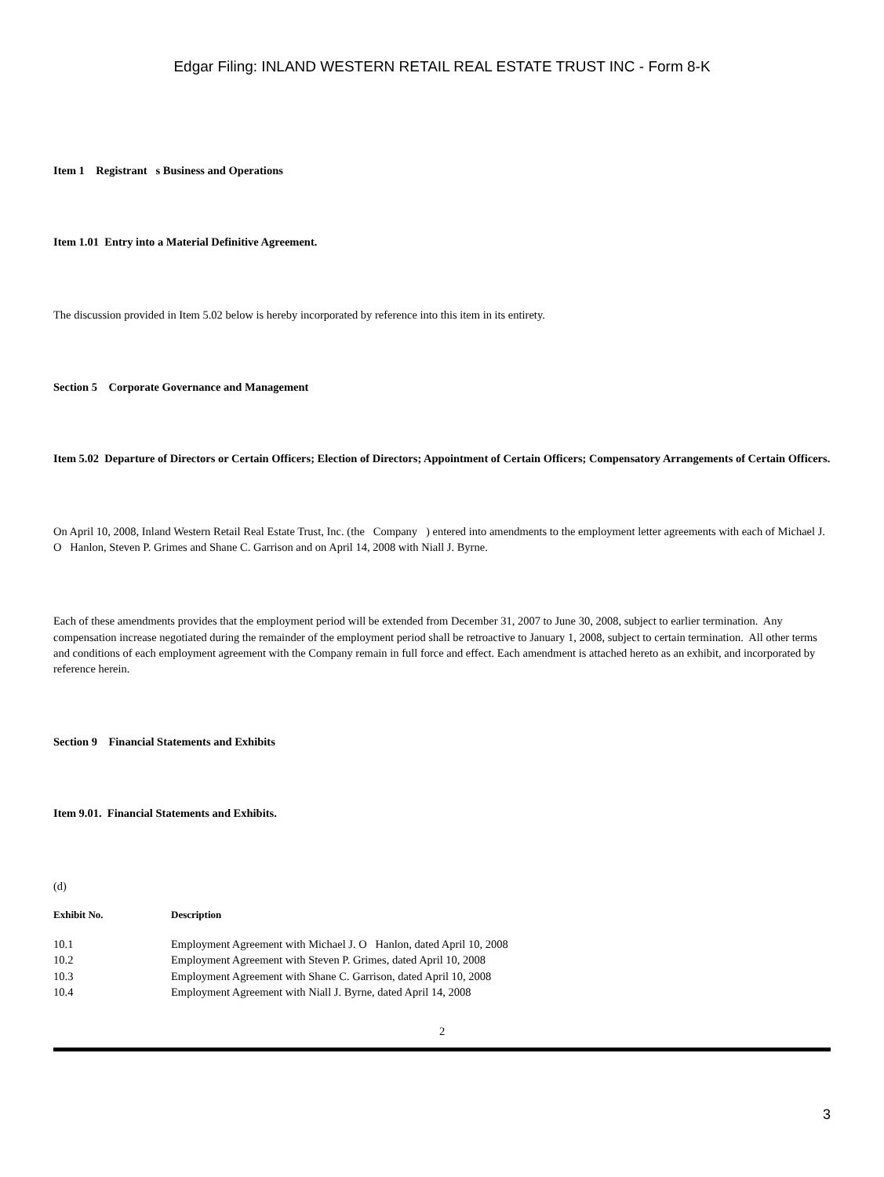Edgar Filing: INLAND WESTERN RETAIL REAL ESTATE TRUST INC - Form 8-K
Item 1 Registrant s Business and Operations
Item 1.01 Entry into a Material Definitive Agreement.
The discussion provided in Item 5.02 below is hereby incorporated by reference into this item in its entirety.
Section 5 Corporate Governance and Management
Item 5.02 Departure of Directors or Certain Officers; Election of Directors; Appointment of Certain Officers; Compensatory Arrangements of Certain Officers.
On April 10, 2008, Inland Western Retail Real Estate Trust, Inc. (the Company ) entered into amendments to the employment letter agreements with each of Michael J. O Hanlon, Steven P. Grimes and Shane C. Garrison and on April 14, 2008 with Niall J. Byrne.
Each of these amendments provides that the employment period will be extended from December 31, 2007 to June 30, 2008, subject to earlier termination. Any compensation increase negotiated during the remainder of the employment period shall be retroactive to January 1, 2008, subject to certain termination. All other terms and conditions of each employment agreement with the Company remain in full force and effect. Each amendment is attached hereto as an exhibit, and incorporated by reference herein.
Section 9 Financial Statements and Exhibits
Item 9.01. Financial Statements and Exhibits.
(d)
| Exhibit No. | Description |
| --- | --- |
| 10.1 | Employment Agreement with Michael J. O Hanlon, dated April 10, 2008 |
| 10.2 | Employment Agreement with Steven P. Grimes, dated April 10, 2008 |
| 10.3 | Employment Agreement with Shane C. Garrison, dated April 10, 2008 |
| 10.4 | Employment Agreement with Niall J. Byrne, dated April 14, 2008 |
2
3